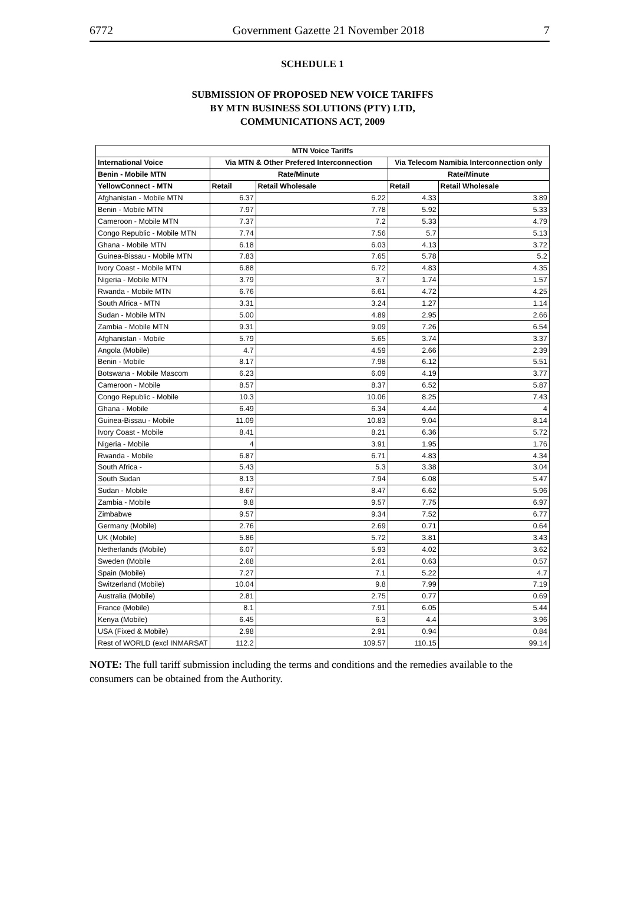6772 Government Gazette 21 November 2018 7
SCHEDULE 1
SUBMISSION OF PROPOSED NEW VOICE TARIFFS
BY MTN BUSINESS SOLUTIONS (PTY) LTD,
COMMUNICATIONS ACT, 2009
| MTN Voice Tariffs | | | | |
| --- | --- | --- | --- | --- |
| International Voice | Via MTN & Other Prefered Interconnection | | Via Telecom Namibia Interconnection only | |
| Benin - Mobile MTN | Rate/Minute | | Rate/Minute | |
| YellowConnect - MTN | Retail | Retail Wholesale | Retail | Retail Wholesale |
| Afghanistan - Mobile MTN | 6.37 | 6.22 | 4.33 | 3.89 |
| Benin - Mobile MTN | 7.97 | 7.78 | 5.92 | 5.33 |
| Cameroon - Mobile MTN | 7.37 | 7.2 | 5.33 | 4.79 |
| Congo Republic - Mobile MTN | 7.74 | 7.56 | 5.7 | 5.13 |
| Ghana - Mobile MTN | 6.18 | 6.03 | 4.13 | 3.72 |
| Guinea-Bissau - Mobile MTN | 7.83 | 7.65 | 5.78 | 5.2 |
| Ivory Coast - Mobile MTN | 6.88 | 6.72 | 4.83 | 4.35 |
| Nigeria - Mobile MTN | 3.79 | 3.7 | 1.74 | 1.57 |
| Rwanda - Mobile MTN | 6.76 | 6.61 | 4.72 | 4.25 |
| South Africa - MTN | 3.31 | 3.24 | 1.27 | 1.14 |
| Sudan - Mobile MTN | 5.00 | 4.89 | 2.95 | 2.66 |
| Zambia - Mobile MTN | 9.31 | 9.09 | 7.26 | 6.54 |
| Afghanistan - Mobile | 5.79 | 5.65 | 3.74 | 3.37 |
| Angola (Mobile) | 4.7 | 4.59 | 2.66 | 2.39 |
| Benin - Mobile | 8.17 | 7.98 | 6.12 | 5.51 |
| Botswana - Mobile Mascom | 6.23 | 6.09 | 4.19 | 3.77 |
| Cameroon - Mobile | 8.57 | 8.37 | 6.52 | 5.87 |
| Congo Republic - Mobile | 10.3 | 10.06 | 8.25 | 7.43 |
| Ghana - Mobile | 6.49 | 6.34 | 4.44 | 4 |
| Guinea-Bissau - Mobile | 11.09 | 10.83 | 9.04 | 8.14 |
| Ivory Coast - Mobile | 8.41 | 8.21 | 6.36 | 5.72 |
| Nigeria - Mobile | 4 | 3.91 | 1.95 | 1.76 |
| Rwanda - Mobile | 6.87 | 6.71 | 4.83 | 4.34 |
| South Africa - | 5.43 | 5.3 | 3.38 | 3.04 |
| South Sudan | 8.13 | 7.94 | 6.08 | 5.47 |
| Sudan - Mobile | 8.67 | 8.47 | 6.62 | 5.96 |
| Zambia - Mobile | 9.8 | 9.57 | 7.75 | 6.97 |
| Zimbabwe | 9.57 | 9.34 | 7.52 | 6.77 |
| Germany (Mobile) | 2.76 | 2.69 | 0.71 | 0.64 |
| UK (Mobile) | 5.86 | 5.72 | 3.81 | 3.43 |
| Netherlands (Mobile) | 6.07 | 5.93 | 4.02 | 3.62 |
| Sweden (Mobile | 2.68 | 2.61 | 0.63 | 0.57 |
| Spain (Mobile) | 7.27 | 7.1 | 5.22 | 4.7 |
| Switzerland (Mobile) | 10.04 | 9.8 | 7.99 | 7.19 |
| Australia (Mobile) | 2.81 | 2.75 | 0.77 | 0.69 |
| France (Mobile) | 8.1 | 7.91 | 6.05 | 5.44 |
| Kenya (Mobile) | 6.45 | 6.3 | 4.4 | 3.96 |
| USA (Fixed & Mobile) | 2.98 | 2.91 | 0.94 | 0.84 |
| Rest of WORLD (excl INMARSAT | 112.2 | 109.57 | 110.15 | 99.14 |
NOTE: The full tariff submission including the terms and conditions and the remedies available to the consumers can be obtained from the Authority.